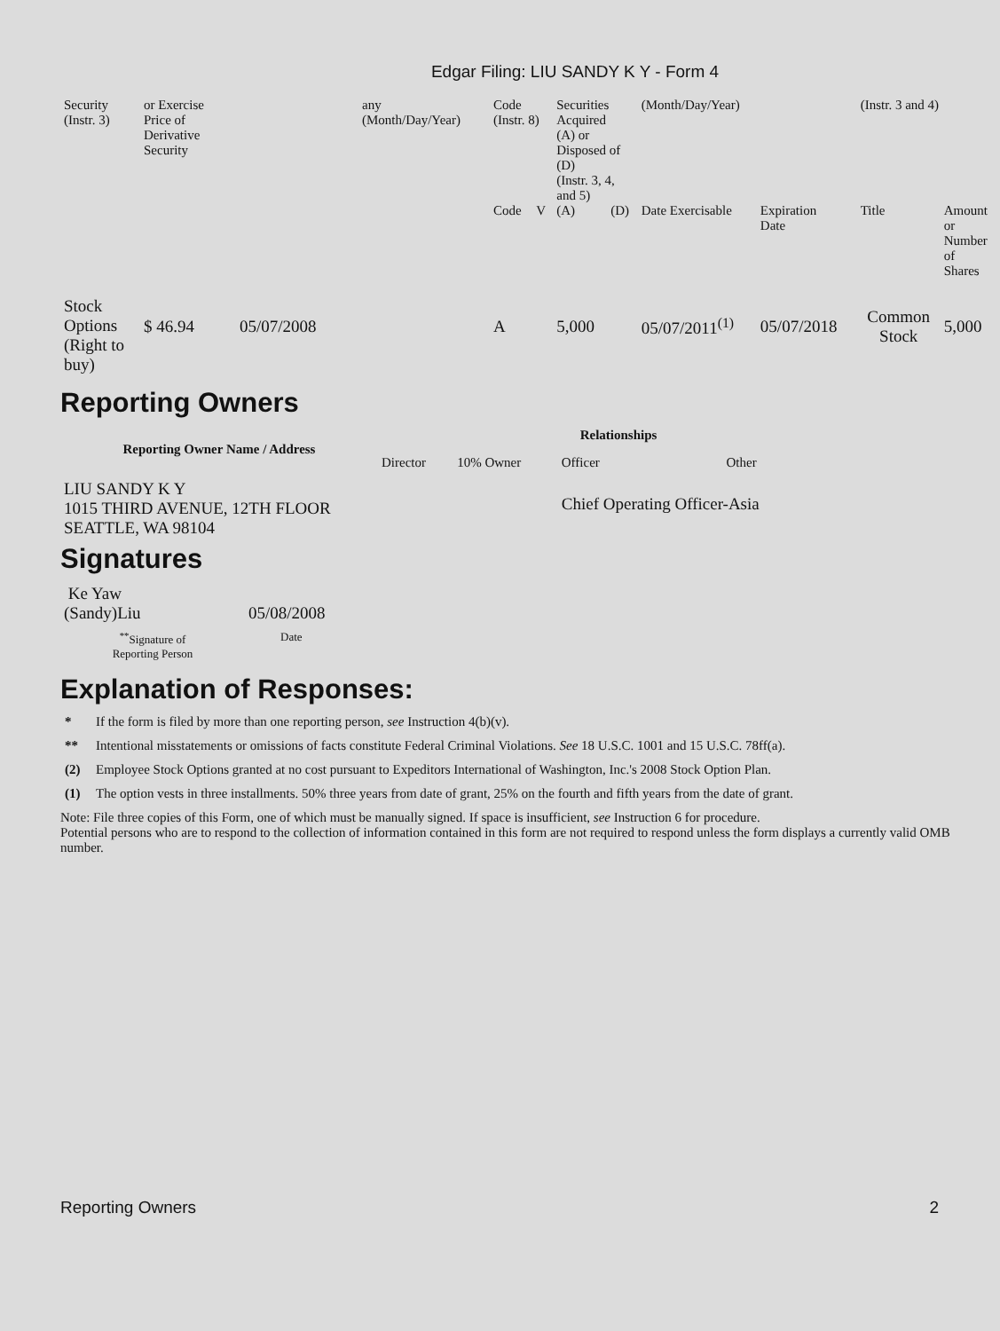Edgar Filing: LIU SANDY K Y - Form 4
| Security (Instr. 3) | or Exercise Price of Derivative Security | | any (Month/Day/Year) | Code (Instr. 8) | | Securities Acquired (A) or Disposed of (D) (Instr. 3, 4, and 5) | | (Month/Day/Year) | | (Instr. 3 and 4) | |
| | | | | Code | V | (A) | (D) | Date Exercisable | Expiration Date | Title | Amount or Number of Shares |
| Stock Options (Right to buy) | $ 46.94 | 05/07/2008 | | A | | 5,000 | | 05/07/2011<sup>(1)</sup> | 05/07/2018 | Common Stock | 5,000 |
Reporting Owners
| Reporting Owner Name / Address | Relationships | | | |
| --- | --- | --- | --- | --- |
| | Director | 10% Owner | Officer | Other |
| LIU SANDY K Y 1015 THIRD AVENUE, 12TH FLOOR SEATTLE, WA 98104 | | | Chief Operating Officer-Asia | |
Signatures
| Ke Yaw (Sandy)Liu | 05/08/2008 |
| <sup>**</sup> Signature of Reporting Person | Date |
Explanation of Responses:
* If the form is filed by more than one reporting person, see Instruction 4(b)(v).
** Intentional misstatements or omissions of facts constitute Federal Criminal Violations. See 18 U.S.C. 1001 and 15 U.S.C. 78ff(a).
(2) Employee Stock Options granted at no cost pursuant to Expeditors International of Washington, Inc.'s 2008 Stock Option Plan.
(1) The option vests in three installments. 50% three years from date of grant, 25% on the fourth and fifth years from the date of grant.
Note: File three copies of this Form, one of which must be manually signed. If space is insufficient, see Instruction 6 for procedure.
Potential persons who are to respond to the collection of information contained in this form are not required to respond unless the form displays a currently valid OMB number.
Reporting Owners 2